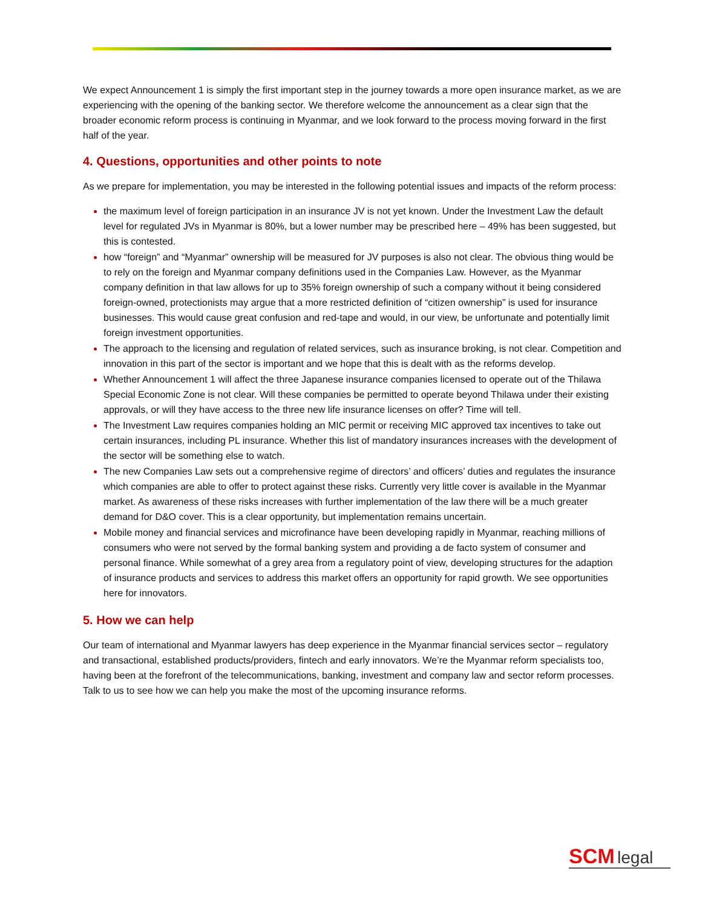We expect Announcement 1 is simply the first important step in the journey towards a more open insurance market, as we are experiencing with the opening of the banking sector. We therefore welcome the announcement as a clear sign that the broader economic reform process is continuing in Myanmar, and we look forward to the process moving forward in the first half of the year.
4. Questions, opportunities and other points to note
As we prepare for implementation, you may be interested in the following potential issues and impacts of the reform process:
the maximum level of foreign participation in an insurance JV is not yet known. Under the Investment Law the default level for regulated JVs in Myanmar is 80%, but a lower number may be prescribed here – 49% has been suggested, but this is contested.
how “foreign” and “Myanmar” ownership will be measured for JV purposes is also not clear. The obvious thing would be to rely on the foreign and Myanmar company definitions used in the Companies Law. However, as the Myanmar company definition in that law allows for up to 35% foreign ownership of such a company without it being considered foreign-owned, protectionists may argue that a more restricted definition of “citizen ownership” is used for insurance businesses. This would cause great confusion and red-tape and would, in our view, be unfortunate and potentially limit foreign investment opportunities.
The approach to the licensing and regulation of related services, such as insurance broking, is not clear. Competition and innovation in this part of the sector is important and we hope that this is dealt with as the reforms develop.
Whether Announcement 1 will affect the three Japanese insurance companies licensed to operate out of the Thilawa Special Economic Zone is not clear. Will these companies be permitted to operate beyond Thilawa under their existing approvals, or will they have access to the three new life insurance licenses on offer? Time will tell.
The Investment Law requires companies holding an MIC permit or receiving MIC approved tax incentives to take out certain insurances, including PL insurance. Whether this list of mandatory insurances increases with the development of the sector will be something else to watch.
The new Companies Law sets out a comprehensive regime of directors’ and officers’ duties and regulates the insurance which companies are able to offer to protect against these risks. Currently very little cover is available in the Myanmar market. As awareness of these risks increases with further implementation of the law there will be a much greater demand for D&O cover. This is a clear opportunity, but implementation remains uncertain.
Mobile money and financial services and microfinance have been developing rapidly in Myanmar, reaching millions of consumers who were not served by the formal banking system and providing a de facto system of consumer and personal finance. While somewhat of a grey area from a regulatory point of view, developing structures for the adaption of insurance products and services to address this market offers an opportunity for rapid growth. We see opportunities here for innovators.
5. How we can help
Our team of international and Myanmar lawyers has deep experience in the Myanmar financial services sector – regulatory and transactional, established products/providers, fintech and early innovators. We’re the Myanmar reform specialists too, having been at the forefront of the telecommunications, banking, investment and company law and sector reform processes. Talk to us to see how we can help you make the most of the upcoming insurance reforms.
SCM legal